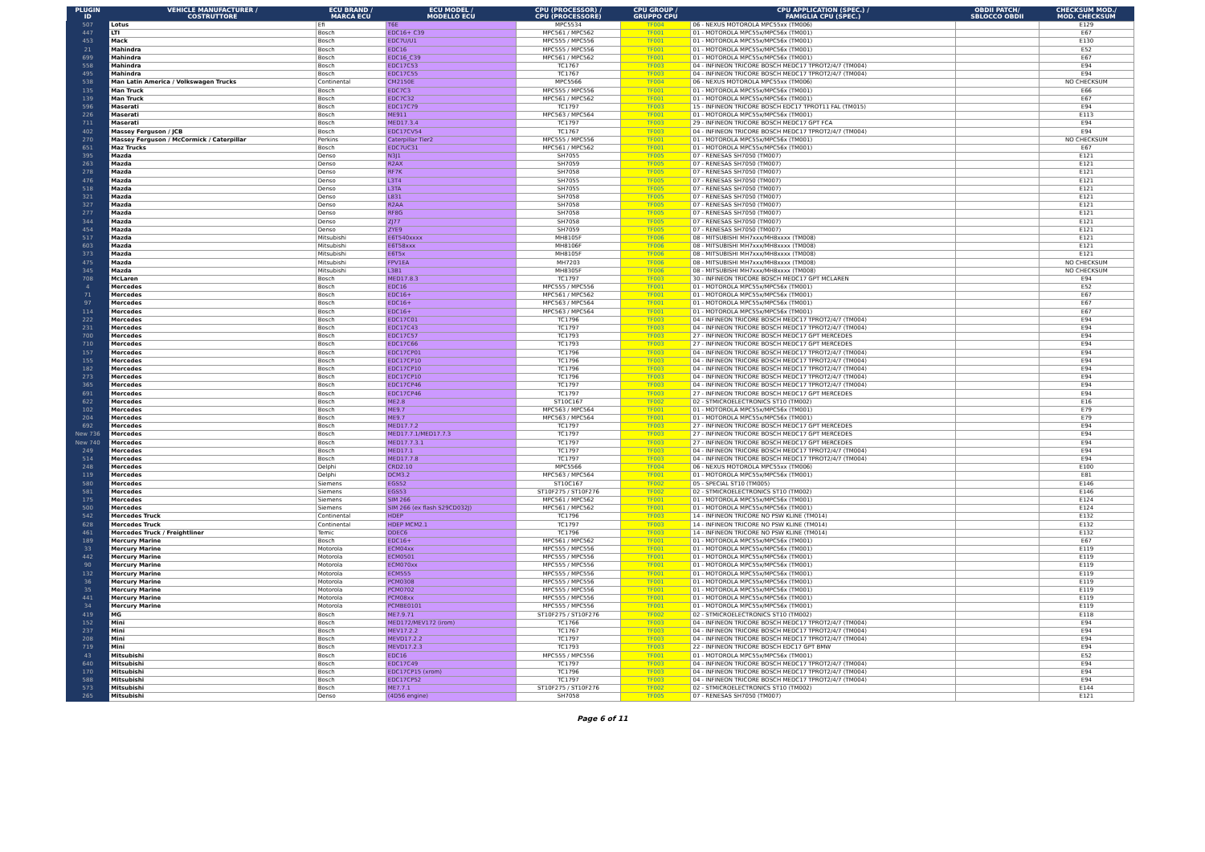| PLUGIN ID | VEHICLE MANUFACTURER / COSTRUTTORE | ECU BRAND / MARCA ECU | ECU MODEL / MODELLO ECU | CPU (PROCESSOR) / CPU (PROCESSORE) | CPU GROUP / GRUPPO CPU | CPU APPLICATION (SPEC.) / FAMIGLIA CPU (SPEC.) | OBDII PATCH/ SBLOCCO OBDII | CHECKSUM MOD./ MOD. CHECKSUM |
| --- | --- | --- | --- | --- | --- | --- | --- | --- |
| 507 | Lotus | Efi | T6E | MPC5534 | TF004 | 06 - NEXUS MOTOROLA MPC55xx (TM006) | | E129 |
| 447 | LTI | Bosch | EDC16+ C39 | MPC561 / MPC562 | TF001 | 01 - MOTOROLA MPC55x/MPC56x (TM001) | | E67 |
| 453 | Mack | Bosch | EDC7U/U1 | MPC555 / MPC556 | TF001 | 01 - MOTOROLA MPC55x/MPC56x (TM001) | | E130 |
| 21 | Mahindra | Bosch | EDC16 | MPC555 / MPC556 | TF001 | 01 - MOTOROLA MPC55x/MPC56x (TM001) | | E52 |
| 699 | Mahindra | Bosch | EDC16_C39 | MPC561 / MPC562 | TF001 | 01 - MOTOROLA MPC55x/MPC56x (TM001) | | E67 |
| 558 | Mahindra | Bosch | EDC17C53 | TC1767 | TF003 | 04 - INFINEON TRICORE BOSCH MEDC17 TPROT2/4/7 (TM004) | | E94 |
| 495 | Mahindra | Bosch | EDC17C55 | TC1767 | TF003 | 04 - INFINEON TRICORE BOSCH MEDC17 TPROT2/4/7 (TM004) | | E94 |
| 538 | Man Latin America / Volkswagen Trucks | Continental | CM2150E | MPC5566 | TF004 | 06 - NEXUS MOTOROLA MPC55xx (TM006) | | NO CHECKSUM |
| 135 | Man Truck | Bosch | EDC7C3 | MPC555 / MPC556 | TF001 | 01 - MOTOROLA MPC55x/MPC56x (TM001) | | E66 |
| 139 | Man Truck | Bosch | EDC7C32 | MPC561 / MPC562 | TF001 | 01 - MOTOROLA MPC55x/MPC56x (TM001) | | E67 |
| 596 | Maserati | Bosch | EDC17C79 | TC1797 | TF003 | 15 - INFINEON TRICORE BOSCH EDC17 TPROT11 FAL (TM015) | | E94 |
| 226 | Maserati | Bosch | ME911 | MPC563 / MPC564 | TF001 | 01 - MOTOROLA MPC55x/MPC56x (TM001) | | E113 |
| 711 | Maserati | Bosch | MED17.3.4 | TC1797 | TF003 | 29 - INFINEON TRICORE BOSCH MEDC17 GPT FCA | | E94 |
| 402 | Massey Ferguson / JCB | Bosch | EDC17CV54 | TC1767 | TF003 | 04 - INFINEON TRICORE BOSCH MEDC17 TPROT2/4/7 (TM004) | | E94 |
| 270 | Massey Ferguson / McCormick / Caterpillar | Perkins | Caterpillar Tier2 | MPC555 / MPC556 | TF001 | 01 - MOTOROLA MPC55x/MPC56x (TM001) | | NO CHECKSUM |
| 651 | Maz Trucks | Bosch | EDC7UC31 | MPC561 / MPC562 | TF001 | 01 - MOTOROLA MPC55x/MPC56x (TM001) | | E67 |
| 395 | Mazda | Denso | N3J1 | SH7055 | TF005 | 07 - RENESAS SH7050 (TM007) | | E121 |
| 263 | Mazda | Denso | R2AX | SH7059 | TF005 | 07 - RENESAS SH7050 (TM007) | | E121 |
| 278 | Mazda | Denso | RF7K | SH7058 | TF005 | 07 - RENESAS SH7050 (TM007) | | E121 |
| 476 | Mazda | Denso | L3T4 | SH7055 | TF005 | 07 - RENESAS SH7050 (TM007) | | E121 |
| 518 | Mazda | Denso | L3TA | SH7055 | TF005 | 07 - RENESAS SH7050 (TM007) | | E121 |
| 321 | Mazda | Denso | L831 | SH7058 | TF005 | 07 - RENESAS SH7050 (TM007) | | E121 |
| 327 | Mazda | Denso | R2AA | SH7058 | TF005 | 07 - RENESAS SH7050 (TM007) | | E121 |
| 277 | Mazda | Denso | RF8G | SH7058 | TF005 | 07 - RENESAS SH7050 (TM007) | | E121 |
| 344 | Mazda | Denso | ZJ77 | SH7058 | TF005 | 07 - RENESAS SH7050 (TM007) | | E121 |
| 454 | Mazda | Denso | ZYE9 | SH7059 | TF005 | 07 - RENESAS SH7050 (TM007) | | E121 |
| 517 | Mazda | Mitsubishi | E6T540xxxx | MH8105F | TF006 | 08 - MITSUBISHI MH7xxx/MH8xxxx (TM008) | | E121 |
| 603 | Mazda | Mitsubishi | E6T58xxx | MH8106F | TF006 | 08 - MITSUBISHI MH7xxx/MH8xxxx (TM008) | | E121 |
| 373 | Mazda | Mitsubishi | E6T5x | MH8105F | TF006 | 08 - MITSUBISHI MH7xxx/MH8xxxx (TM008) | | E121 |
| 475 | Mazda | Mitsubishi | FPV1EA | MH7203 | TF006 | 08 - MITSUBISHI MH7xxx/MH8xxxx (TM008) | | NO CHECKSUM |
| 345 | Mazda | Mitsubishi | L3B1 | MH8305F | TF006 | 08 - MITSUBISHI MH7xxx/MH8xxxx (TM008) | | NO CHECKSUM |
| 708 | McLaren | Bosch | MED17.8.3 | TC1797 | TF003 | 30 - INFINEON TRICORE BOSCH MEDC17 GPT MCLAREN | | E94 |
| 4 | Mercedes | Bosch | EDC16 | MPC555 / MPC556 | TF001 | 01 - MOTOROLA MPC55x/MPC56x (TM001) | | E52 |
| 71 | Mercedes | Bosch | EDC16+ | MPC561 / MPC562 | TF001 | 01 - MOTOROLA MPC55x/MPC56x (TM001) | | E67 |
| 97 | Mercedes | Bosch | EDC16+ | MPC563 / MPC564 | TF001 | 01 - MOTOROLA MPC55x/MPC56x (TM001) | | E67 |
| 114 | Mercedes | Bosch | EDC16+ | MPC563 / MPC564 | TF001 | 01 - MOTOROLA MPC55x/MPC56x (TM001) | | E67 |
| 222 | Mercedes | Bosch | EDC17C01 | TC1796 | TF003 | 04 - INFINEON TRICORE BOSCH MEDC17 TPROT2/4/7 (TM004) | | E94 |
| 231 | Mercedes | Bosch | EDC17C43 | TC1797 | TF003 | 04 - INFINEON TRICORE BOSCH MEDC17 TPROT2/4/7 (TM004) | | E94 |
| 700 | Mercedes | Bosch | EDC17C57 | TC1793 | TF003 | 27 - INFINEON TRICORE BOSCH MEDC17 GPT MERCEDES | | E94 |
| 710 | Mercedes | Bosch | EDC17C66 | TC1793 | TF003 | 27 - INFINEON TRICORE BOSCH MEDC17 GPT MERCEDES | | E94 |
| 157 | Mercedes | Bosch | EDC17CP01 | TC1796 | TF003 | 04 - INFINEON TRICORE BOSCH MEDC17 TPROT2/4/7 (TM004) | | E94 |
| 155 | Mercedes | Bosch | EDC17CP10 | TC1796 | TF003 | 04 - INFINEON TRICORE BOSCH MEDC17 TPROT2/4/7 (TM004) | | E94 |
| 182 | Mercedes | Bosch | EDC17CP10 | TC1796 | TF003 | 04 - INFINEON TRICORE BOSCH MEDC17 TPROT2/4/7 (TM004) | | E94 |
| 273 | Mercedes | Bosch | EDC17CP10 | TC1796 | TF003 | 04 - INFINEON TRICORE BOSCH MEDC17 TPROT2/4/7 (TM004) | | E94 |
| 365 | Mercedes | Bosch | EDC17CP46 | TC1797 | TF003 | 04 - INFINEON TRICORE BOSCH MEDC17 TPROT2/4/7 (TM004) | | E94 |
| 691 | Mercedes | Bosch | EDC17CP46 | TC1797 | TF003 | 27 - INFINEON TRICORE BOSCH MEDC17 GPT MERCEDES | | E94 |
| 622 | Mercedes | Bosch | ME2.8 | ST10C167 | TF002 | 02 - STMICROELECTRONICS ST10 (TM002) | | E16 |
| 102 | Mercedes | Bosch | ME9.7 | MPC563 / MPC564 | TF001 | 01 - MOTOROLA MPC55x/MPC56x (TM001) | | E79 |
| 204 | Mercedes | Bosch | ME9.7 | MPC563 / MPC564 | TF001 | 01 - MOTOROLA MPC55x/MPC56x (TM001) | | E79 |
| 692 | Mercedes | Bosch | MED17.7.2 | TC1797 | TF003 | 27 - INFINEON TRICORE BOSCH MEDC17 GPT MERCEDES | | E94 |
| New 736 | Mercedes | Bosch | MED17.7.1/MED17.7.3 | TC1797 | TF003 | 27 - INFINEON TRICORE BOSCH MEDC17 GPT MERCEDES | | E94 |
| New 740 | Mercedes | Bosch | MED17.7.3.1 | TC1797 | TF003 | 27 - INFINEON TRICORE BOSCH MEDC17 GPT MERCEDES | | E94 |
| 249 | Mercedes | Bosch | MED17.1 | TC1797 | TF003 | 04 - INFINEON TRICORE BOSCH MEDC17 TPROT2/4/7 (TM004) | | E94 |
| 514 | Mercedes | Bosch | MED17.7.8 | TC1797 | TF003 | 04 - INFINEON TRICORE BOSCH MEDC17 TPROT2/4/7 (TM004) | | E94 |
| 248 | Mercedes | Delphi | CRD2.10 | MPC5566 | TF004 | 06 - NEXUS MOTOROLA MPC55xx (TM006) | | E100 |
| 119 | Mercedes | Delphi | DCM3.2 | MPC563 / MPC564 | TF001 | 01 - MOTOROLA MPC55x/MPC56x (TM001) | | E81 |
| 580 | Mercedes | Siemens | EGS52 | ST10C167 | TF002 | 05 - SPECIAL ST10 (TM005) | | E146 |
| 581 | Mercedes | Siemens | EGS53 | ST10F275 / ST10F276 | TF002 | 02 - STMICROELECTRONICS ST10 (TM002) | | E146 |
| 175 | Mercedes | Siemens | SIM 266 | MPC561 / MPC562 | TF001 | 01 - MOTOROLA MPC55x/MPC56x (TM001) | | E124 |
| 500 | Mercedes | Siemens | SIM 266 (ex flash S29CD032J) | MPC561 / MPC562 | TF001 | 01 - MOTOROLA MPC55x/MPC56x (TM001) | | E124 |
| 542 | Mercedes Truck | Continental | HDEP | TC1796 | TF003 | 14 - INFINEON TRICORE NO PSW KLINE (TM014) | | E132 |
| 628 | Mercedes Truck | Continental | HDEP MCM2.1 | TC1797 | TF003 | 14 - INFINEON TRICORE NO PSW KLINE (TM014) | | E132 |
| 461 | Mercedes Truck / Freightliner | Temic | DDEC6 | TC1796 | TF003 | 14 - INFINEON TRICORE NO PSW KLINE (TM014) | | E132 |
| 189 | Mercury Marine | Bosch | EDC16+ | MPC561 / MPC562 | TF001 | 01 - MOTOROLA MPC55x/MPC56x (TM001) | | E67 |
| 33 | Mercury Marine | Motorola | ECM04xx | MPC555 / MPC556 | TF001 | 01 - MOTOROLA MPC55x/MPC56x (TM001) | | E119 |
| 442 | Mercury Marine | Motorola | ECM0501 | MPC555 / MPC556 | TF001 | 01 - MOTOROLA MPC55x/MPC56x (TM001) | | E119 |
| 90 | Mercury Marine | Motorola | ECM070xx | MPC555 / MPC556 | TF001 | 01 - MOTOROLA MPC55x/MPC56x (TM001) | | E119 |
| 132 | Mercury Marine | Motorola | ECM555 | MPC555 / MPC556 | TF001 | 01 - MOTOROLA MPC55x/MPC56x (TM001) | | E119 |
| 36 | Mercury Marine | Motorola | PCM0308 | MPC555 / MPC556 | TF001 | 01 - MOTOROLA MPC55x/MPC56x (TM001) | | E119 |
| 35 | Mercury Marine | Motorola | PCM0702 | MPC555 / MPC556 | TF001 | 01 - MOTOROLA MPC55x/MPC56x (TM001) | | E119 |
| 441 | Mercury Marine | Motorola | PCM08xx | MPC555 / MPC556 | TF001 | 01 - MOTOROLA MPC55x/MPC56x (TM001) | | E119 |
| 34 | Mercury Marine | Motorola | PCMBE0101 | MPC555 / MPC556 | TF001 | 01 - MOTOROLA MPC55x/MPC56x (TM001) | | E119 |
| 419 | MG | Bosch | ME7.9.71 | ST10F275 / ST10F276 | TF002 | 02 - STMICROELECTRONICS ST10 (TM002) | | E118 |
| 152 | Mini | Bosch | MED172/MEV172 (irom) | TC1766 | TF003 | 04 - INFINEON TRICORE BOSCH MEDC17 TPROT2/4/7 (TM004) | | E94 |
| 237 | Mini | Bosch | MEV17.2.2 | TC1767 | TF003 | 04 - INFINEON TRICORE BOSCH MEDC17 TPROT2/4/7 (TM004) | | E94 |
| 208 | Mini | Bosch | MEVD17.2.2 | TC1797 | TF003 | 04 - INFINEON TRICORE BOSCH MEDC17 TPROT2/4/7 (TM004) | | E94 |
| 719 | Mini | Bosch | MEVD17.2.3 | TC1793 | TF003 | 22 - INFINEON TRICORE BOSCH EDC17 GPT BMW | | E94 |
| 43 | Mitsubishi | Bosch | EDC16 | MPC555 / MPC556 | TF001 | 01 - MOTOROLA MPC55x/MPC56x (TM001) | | E52 |
| 640 | Mitsubishi | Bosch | EDC17C49 | TC1797 | TF003 | 04 - INFINEON TRICORE BOSCH MEDC17 TPROT2/4/7 (TM004) | | E94 |
| 170 | Mitsubishi | Bosch | EDC17CP15 (xrom) | TC1796 | TF003 | 04 - INFINEON TRICORE BOSCH MEDC17 TPROT2/4/7 (TM004) | | E94 |
| 588 | Mitsubishi | Bosch | EDC17CP52 | TC1797 | TF003 | 04 - INFINEON TRICORE BOSCH MEDC17 TPROT2/4/7 (TM004) | | E94 |
| 573 | Mitsubishi | Bosch | ME7.7.1 | ST10F275 / ST10F276 | TF002 | 02 - STMICROELECTRONICS ST10 (TM002) | | E144 |
| 265 | Mitsubishi | Denso | (4D56 engine) | SH7058 | TF005 | 07 - RENESAS SH7050 (TM007) | | E121 |
Page 6 of 11